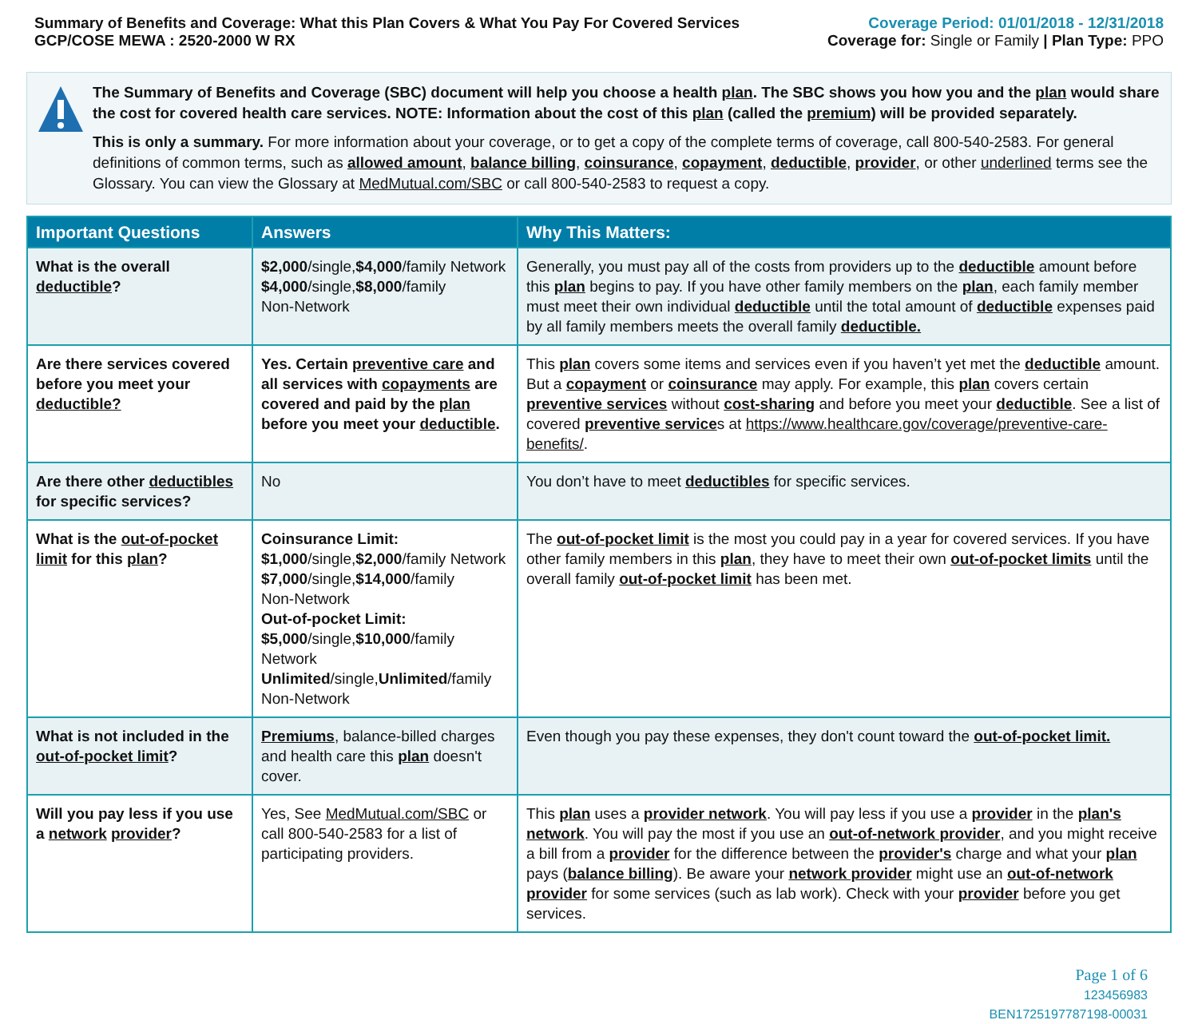Summary of Benefits and Coverage: What this Plan Covers & What You Pay For Covered Services
GCP/COSE MEWA : 2520-2000 W RX
Coverage Period: 01/01/2018 - 12/31/2018
Coverage for: Single or Family | Plan Type: PPO
The Summary of Benefits and Coverage (SBC) document will help you choose a health plan. The SBC shows you how you and the plan would share the cost for covered health care services. NOTE: Information about the cost of this plan (called the premium) will be provided separately.
This is only a summary. For more information about your coverage, or to get a copy of the complete terms of coverage, call 800-540-2583. For general definitions of common terms, such as allowed amount, balance billing, coinsurance, copayment, deductible, provider, or other underlined terms see the Glossary. You can view the Glossary at MedMutual.com/SBC or call 800-540-2583 to request a copy.
| Important Questions | Answers | Why This Matters: |
| --- | --- | --- |
| What is the overall deductible ? | $2,000 /single, $4,000 /family Network $4,000 /single, $8,000 /family Non-Network | Generally, you must pay all of the costs from providers up to the deductible amount before this plan begins to pay. If you have other family members on the plan , each family member must meet their own individual deductible until the total amount of deductible expenses paid by all family members meets the overall family deductible. |
| Are there services covered before you meet your deductible? | Yes. Certain preventive care and all services with copayments are covered and paid by the plan before you meet your deductible . | This plan covers some items and services even if you haven’t yet met the deductible amount. But a copayment or coinsurance may apply. For example, this plan covers certain preventive services without cost-sharing and before you meet your deductible . See a list of covered preventive service s at https://www.healthcare.gov/coverage/preventive-care-benefits/ . |
| Are there other deductibles for specific services? | No | You don’t have to meet deductibles for specific services. |
| What is the out-of-pocket limit for this plan ? | Coinsurance Limit: $1,000 /single, $2,000 /family Network $7,000 /single, $14,000 /family Non-Network Out-of-pocket Limit: $5,000 /single, $10,000 /family Network Unlimited /single, Unlimited /family Non-Network | The out-of-pocket limit is the most you could pay in a year for covered services. If you have other family members in this plan , they have to meet their own out-of-pocket limits until the overall family out-of-pocket limit has been met. |
| What is not included in the out-of-pocket limit ? | Premiums , balance-billed charges and health care this plan doesn't cover. | Even though you pay these expenses, they don't count toward the out-of-pocket limit. |
| Will you pay less if you use a network provider ? | Yes, See MedMutual.com/SBC or call 800-540-2583 for a list of participating providers. | This plan uses a provider network . You will pay less if you use a provider in the plan's network . You will pay the most if you use an out-of-network provider , and you might receive a bill from a provider for the difference between the provider's charge and what your plan pays ( balance billing ). Be aware your network provider might use an out-of-network provider for some services (such as lab work). Check with your provider before you get services. |
Page 1 of 6
123456983
BEN1725197787198-00031